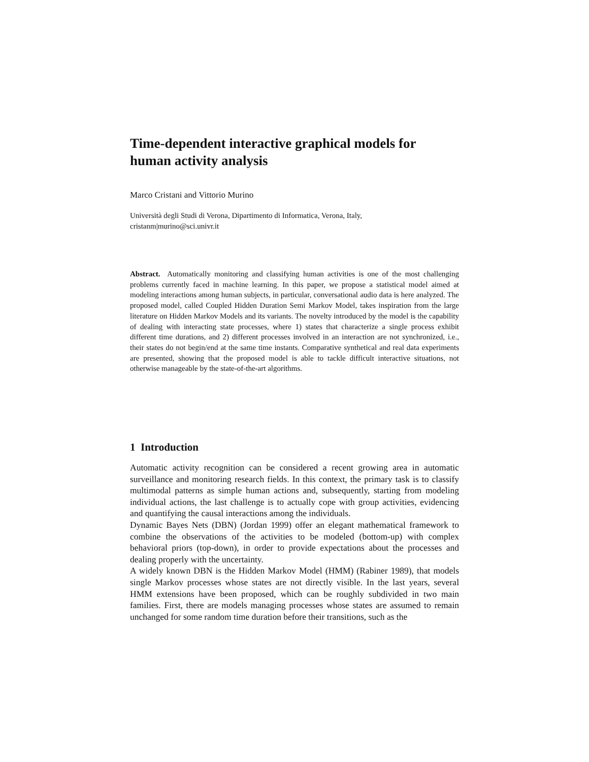Time-dependent interactive graphical models for
human activity analysis
Marco Cristani and Vittorio Murino
Università degli Studi di Verona, Dipartimento di Informatica, Verona, Italy,
cristanm|murino@sci.univr.it
Abstract. Automatically monitoring and classifying human activities is one of the most challenging problems currently faced in machine learning. In this paper, we propose a statistical model aimed at modeling interactions among human subjects, in particular, conversational audio data is here analyzed. The proposed model, called Coupled Hidden Duration Semi Markov Model, takes inspiration from the large literature on Hidden Markov Models and its variants. The novelty introduced by the model is the capability of dealing with interacting state processes, where 1) states that characterize a single process exhibit different time durations, and 2) different processes involved in an interaction are not synchronized, i.e., their states do not begin/end at the same time instants. Comparative synthetical and real data experiments are presented, showing that the proposed model is able to tackle difficult interactive situations, not otherwise manageable by the state-of-the-art algorithms.
1 Introduction
Automatic activity recognition can be considered a recent growing area in automatic surveillance and monitoring research fields. In this context, the primary task is to classify multimodal patterns as simple human actions and, subsequently, starting from modeling individual actions, the last challenge is to actually cope with group activities, evidencing and quantifying the causal interactions among the individuals.
Dynamic Bayes Nets (DBN) (Jordan 1999) offer an elegant mathematical framework to combine the observations of the activities to be modeled (bottom-up) with complex behavioral priors (top-down), in order to provide expectations about the processes and dealing properly with the uncertainty.
A widely known DBN is the Hidden Markov Model (HMM) (Rabiner 1989), that models single Markov processes whose states are not directly visible. In the last years, several HMM extensions have been proposed, which can be roughly subdivided in two main families. First, there are models managing processes whose states are assumed to remain unchanged for some random time duration before their transitions, such as the